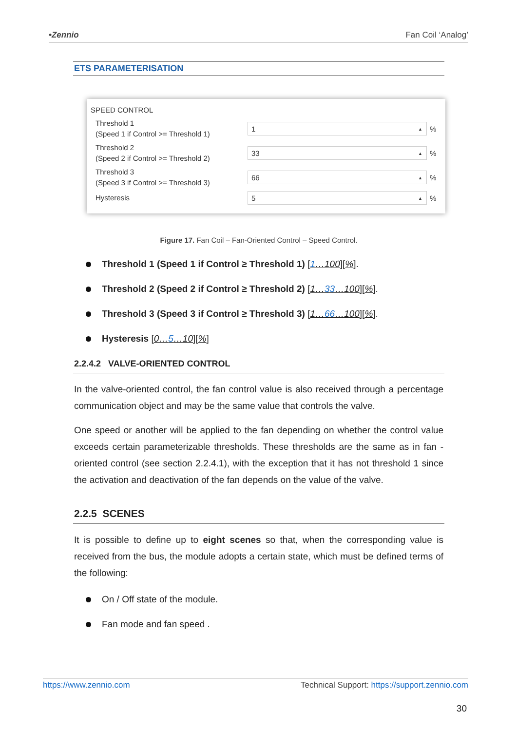•Zennio Fan Coil ‘Analog’
ETS PARAMETERISATION
SPEED CONTROL
Threshold 1
(Speed 1 if Control >= Threshold 1)
1 ▲
%
Threshold 2
(Speed 2 if Control >= Threshold 2)
33 ▲
%
Threshold 3
(Speed 3 if Control >= Threshold 3)
66 ▲
%
Hysteresis
5 ▲
%
Figure 17. Fan Coil – Fan-Oriented Control – Speed Control.
Threshold 1 (Speed 1 if Control ≥ Threshold 1) [1…100][%].
Threshold 2 (Speed 2 if Control ≥ Threshold 2) [1…33…100][%].
Threshold 3 (Speed 3 if Control ≥ Threshold 3) [1…66…100][%].
Hysteresis [0…5…10][%]
2.2.4.2 VALVE-ORIENTED CONTROL
In the valve-oriented control, the fan control value is also received through a percentage communication object and may be the same value that controls the valve.
One speed or another will be applied to the fan depending on whether the control value exceeds certain parameterizable thresholds. These thresholds are the same as in fan - oriented control (see section 2.2.4.1), with the exception that it has not threshold 1 since the activation and deactivation of the fan depends on the value of the valve.
2.2.5 SCENES
It is possible to define up to eight scenes so that, when the corresponding value is received from the bus, the module adopts a certain state, which must be defined terms of the following:
On / Off state of the module.
Fan mode and fan speed .
https://www.zennio.com Technical Support: https://support.zennio.com
30